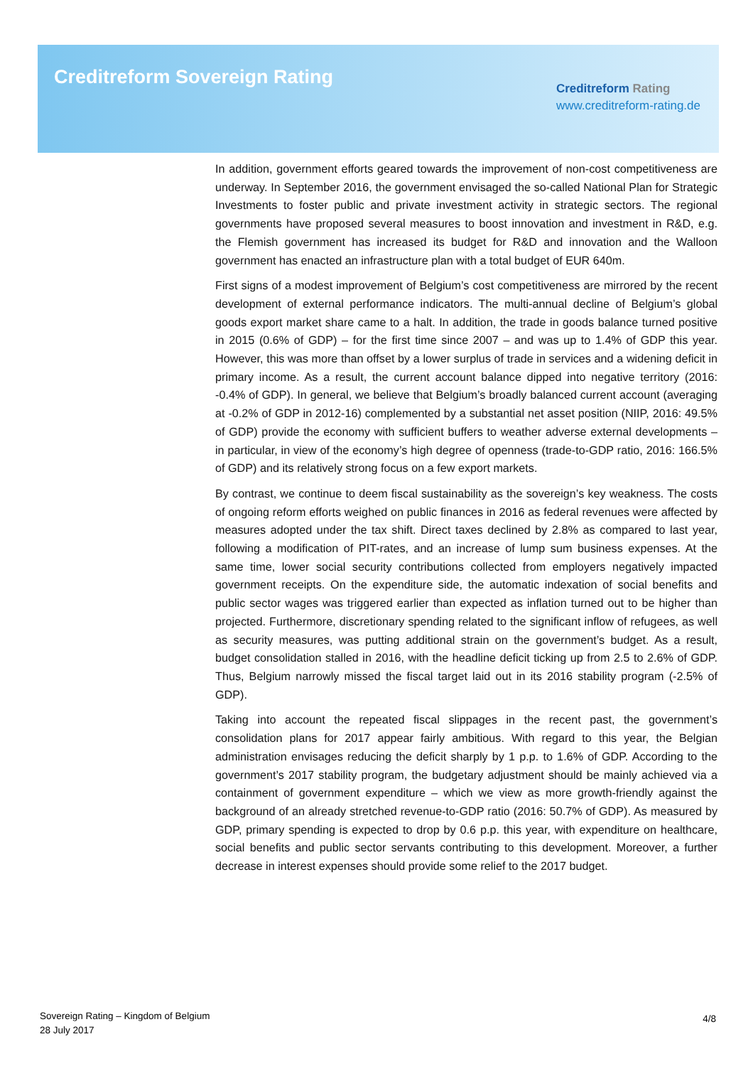Creditreform Sovereign Rating
Creditreform Rating
www.creditreform-rating.de
In addition, government efforts geared towards the improvement of non-cost competitiveness are underway. In September 2016, the government envisaged the so-called National Plan for Strategic Investments to foster public and private investment activity in strategic sectors. The regional governments have proposed several measures to boost innovation and investment in R&D, e.g. the Flemish government has increased its budget for R&D and innovation and the Walloon government has enacted an infrastructure plan with a total budget of EUR 640m.
First signs of a modest improvement of Belgium’s cost competitiveness are mirrored by the recent development of external performance indicators. The multi-annual decline of Belgium’s global goods export market share came to a halt. In addition, the trade in goods balance turned positive in 2015 (0.6% of GDP) – for the first time since 2007 – and was up to 1.4% of GDP this year. However, this was more than offset by a lower surplus of trade in services and a widening deficit in primary income. As a result, the current account balance dipped into negative territory (2016: -0.4% of GDP). In general, we believe that Belgium’s broadly balanced current account (averaging at -0.2% of GDP in 2012-16) complemented by a substantial net asset position (NIIP, 2016: 49.5% of GDP) provide the economy with sufficient buffers to weather adverse external developments – in particular, in view of the economy’s high degree of openness (trade-to-GDP ratio, 2016: 166.5% of GDP) and its relatively strong focus on a few export markets.
By contrast, we continue to deem fiscal sustainability as the sovereign’s key weakness. The costs of ongoing reform efforts weighed on public finances in 2016 as federal revenues were affected by measures adopted under the tax shift. Direct taxes declined by 2.8% as compared to last year, following a modification of PIT-rates, and an increase of lump sum business expenses. At the same time, lower social security contributions collected from employers negatively impacted government receipts. On the expenditure side, the automatic indexation of social benefits and public sector wages was triggered earlier than expected as inflation turned out to be higher than projected. Furthermore, discretionary spending related to the significant inflow of refugees, as well as security measures, was putting additional strain on the government’s budget. As a result, budget consolidation stalled in 2016, with the headline deficit ticking up from 2.5 to 2.6% of GDP. Thus, Belgium narrowly missed the fiscal target laid out in its 2016 stability program (-2.5% of GDP).
Taking into account the repeated fiscal slippages in the recent past, the government’s consolidation plans for 2017 appear fairly ambitious. With regard to this year, the Belgian administration envisages reducing the deficit sharply by 1 p.p. to 1.6% of GDP. According to the government’s 2017 stability program, the budgetary adjustment should be mainly achieved via a containment of government expenditure – which we view as more growth-friendly against the background of an already stretched revenue-to-GDP ratio (2016: 50.7% of GDP). As measured by GDP, primary spending is expected to drop by 0.6 p.p. this year, with expenditure on healthcare, social benefits and public sector servants contributing to this development. Moreover, a further decrease in interest expenses should provide some relief to the 2017 budget.
Sovereign Rating – Kingdom of Belgium
28 July 2017
4/8